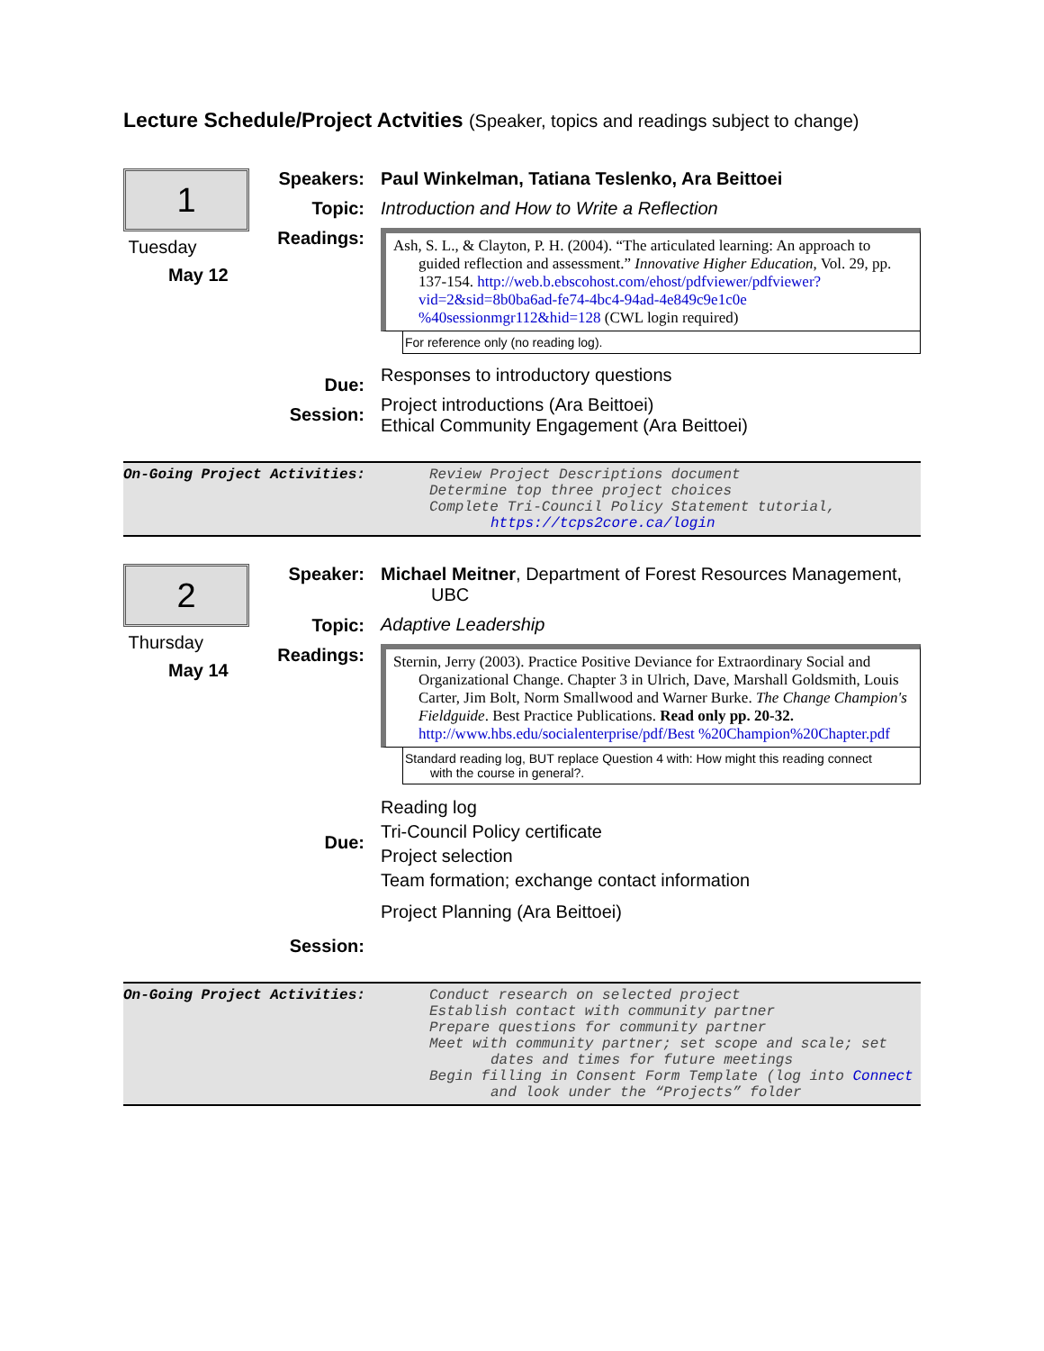Lecture Schedule/Project Actvities (Speaker, topics and readings subject to change)
1
Tuesday
May 12
Speakers:
Topic:
Readings:
Due:
Session:
Paul Winkelman, Tatiana Teslenko, Ara Beittoei
Introduction and How to Write a Reflection
Ash, S. L., & Clayton, P. H. (2004). “The articulated learning: An approach to guided reflection and assessment.” Innovative Higher Education, Vol. 29, pp. 137-154. http://web.b.ebscohost.com/ehost/pdfviewer/pdfviewer?vid=2&sid=8b0ba6ad-fe74-4bc4-94ad-4e849c9e1c0e %40sessionmgr112&hid=128 (CWL login required)
For reference only (no reading log).
Responses to introductory questions
Project introductions (Ara Beittoei)
Ethical Community Engagement (Ara Beittoei)
On-Going Project Activities:
Review Project Descriptions document
Determine top three project choices
Complete Tri-Council Policy Statement tutorial, https://tcps2core.ca/login
2
Thursday
May 14
Speaker:
Topic:
Readings:
Due:
Session:
Michael Meitner, Department of Forest Resources Management, UBC
Adaptive Leadership
Sternin, Jerry (2003). Practice Positive Deviance for Extraordinary Social and Organizational Change. Chapter 3 in Ulrich, Dave, Marshall Goldsmith, Louis Carter, Jim Bolt, Norm Smallwood and Warner Burke. The Change Champion's Fieldguide. Best Practice Publications. Read only pp. 20-32. http://www.hbs.edu/socialenterprise/pdf/Best %20Champion%20Chapter.pdf
Standard reading log, BUT replace Question 4 with: How might this reading connect with the course in general?.
Reading log
Tri-Council Policy certificate
Project selection
Team formation; exchange contact information
Project Planning (Ara Beittoei)
On-Going Project Activities:
Conduct research on selected project
Establish contact with community partner
Prepare questions for community partner
Meet with community partner; set scope and scale; set dates and times for future meetings
Begin filling in Consent Form Template (log into Connect and look under the “Projects” folder